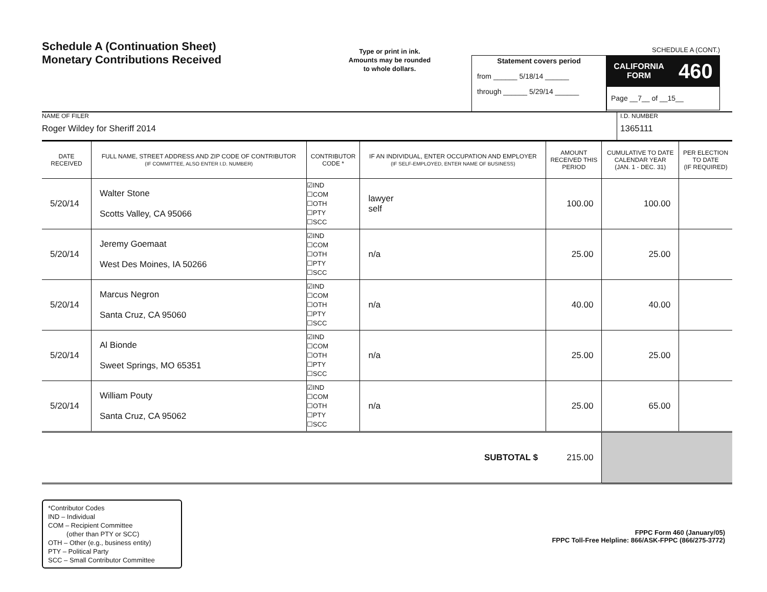Schedule A (Continuation Sheet)
Monetary Contributions Received
Type or print in ink.
Amounts may be rounded
to whole dollars.
Statement covers period
from ______ 5/18/14 ______
through ______ 5/29/14 ______
SCHEDULE A (CONT.)
CALIFORNIA
FORM 460
Page __7__ of __15__
NAME OF FILER
Roger Wildey for Sheriff 2014
I.D. NUMBER
1365111
| DATE RECEIVED | FULL NAME, STREET ADDRESS AND ZIP CODE OF CONTRIBUTOR (IF COMMITTEE, ALSO ENTER I.D. NUMBER) | CONTRIBUTOR CODE * | IF AN INDIVIDUAL, ENTER OCCUPATION AND EMPLOYER (IF SELF-EMPLOYED, ENTER NAME OF BUSINESS) | AMOUNT RECEIVED THIS PERIOD | CUMULATIVE TO DATE CALENDAR YEAR (JAN. 1 - DEC. 31) | PER ELECTION TO DATE (IF REQUIRED) |
| --- | --- | --- | --- | --- | --- | --- |
| 5/20/14 | Walter Stone Scotts Valley, CA 95066 | ☑IND ☐COM ☐OTH ☐PTY ☐SCC | lawyer self | 100.00 | 100.00 | |
| 5/20/14 | Jeremy Goemaat West Des Moines, IA 50266 | ☑IND ☐COM ☐OTH ☐PTY ☐SCC | n/a | 25.00 | 25.00 | |
| 5/20/14 | Marcus Negron Santa Cruz, CA 95060 | ☑IND ☐COM ☐OTH ☐PTY ☐SCC | n/a | 40.00 | 40.00 | |
| 5/20/14 | Al Bionde Sweet Springs, MO 65351 | ☑IND ☐COM ☐OTH ☐PTY ☐SCC | n/a | 25.00 | 25.00 | |
| 5/20/14 | William Pouty Santa Cruz, CA 95062 | ☑IND ☐COM ☐OTH ☐PTY ☐SCC | n/a | 25.00 | 65.00 | |
| SUBTOTAL $ | | | | 215.00 | | |
*Contributor Codes
IND – Individual
COM – Recipient Committee
(other than PTY or SCC)
OTH – Other (e.g., business entity)
PTY – Political Party
SCC – Small Contributor Committee
FPPC Form 460 (January/05)
FPPC Toll-Free Helpline: 866/ASK-FPPC (866/275-3772)